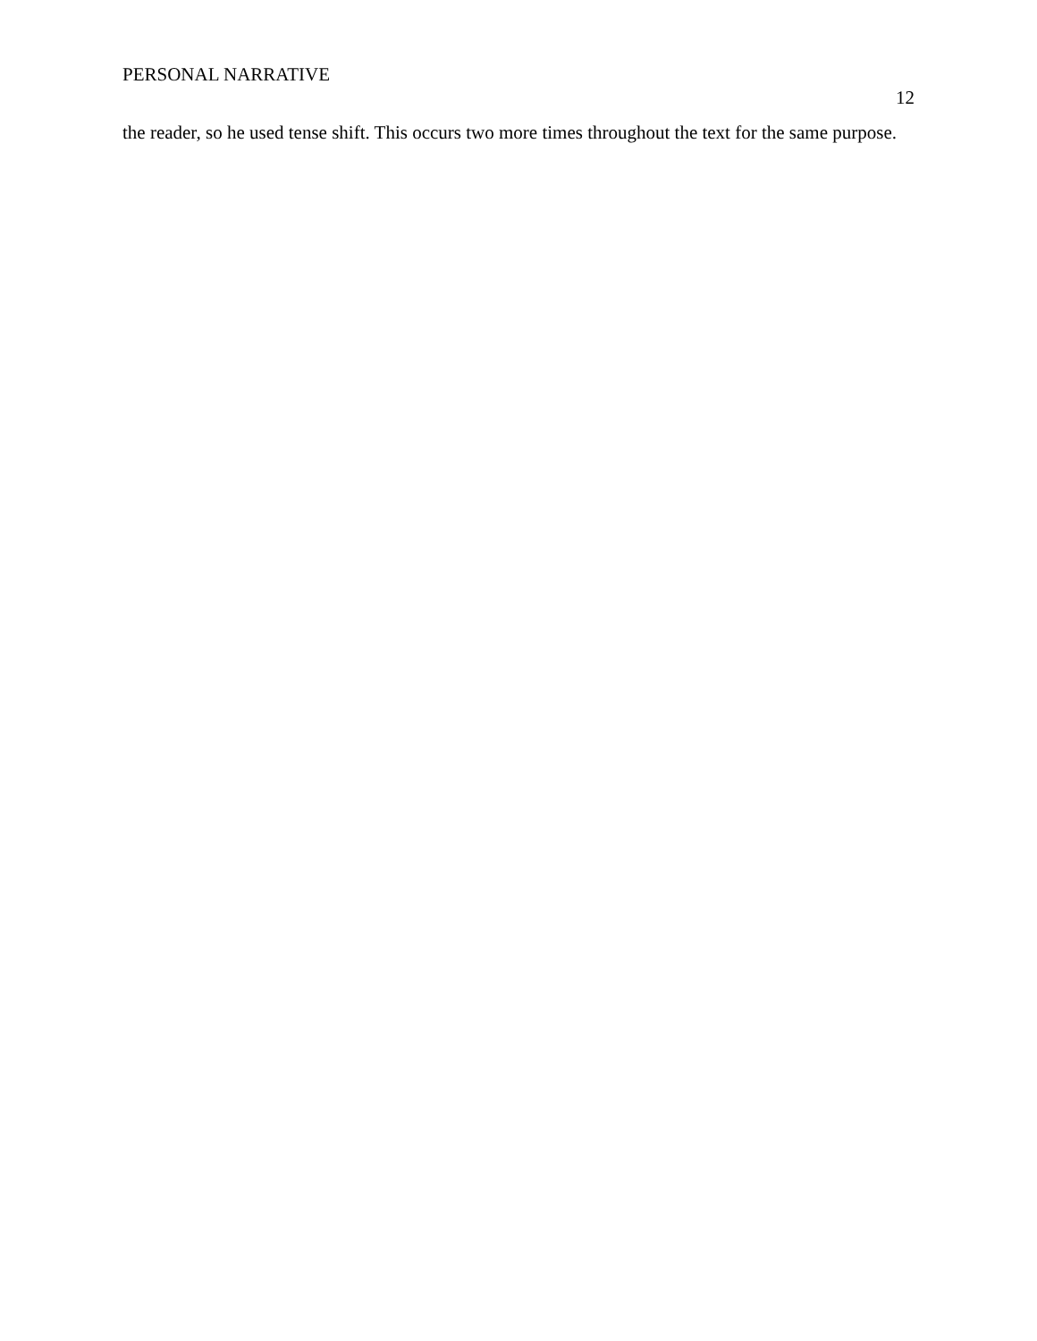PERSONAL NARRATIVE
12
the reader, so he used tense shift. This occurs two more times throughout the text for the same purpose.